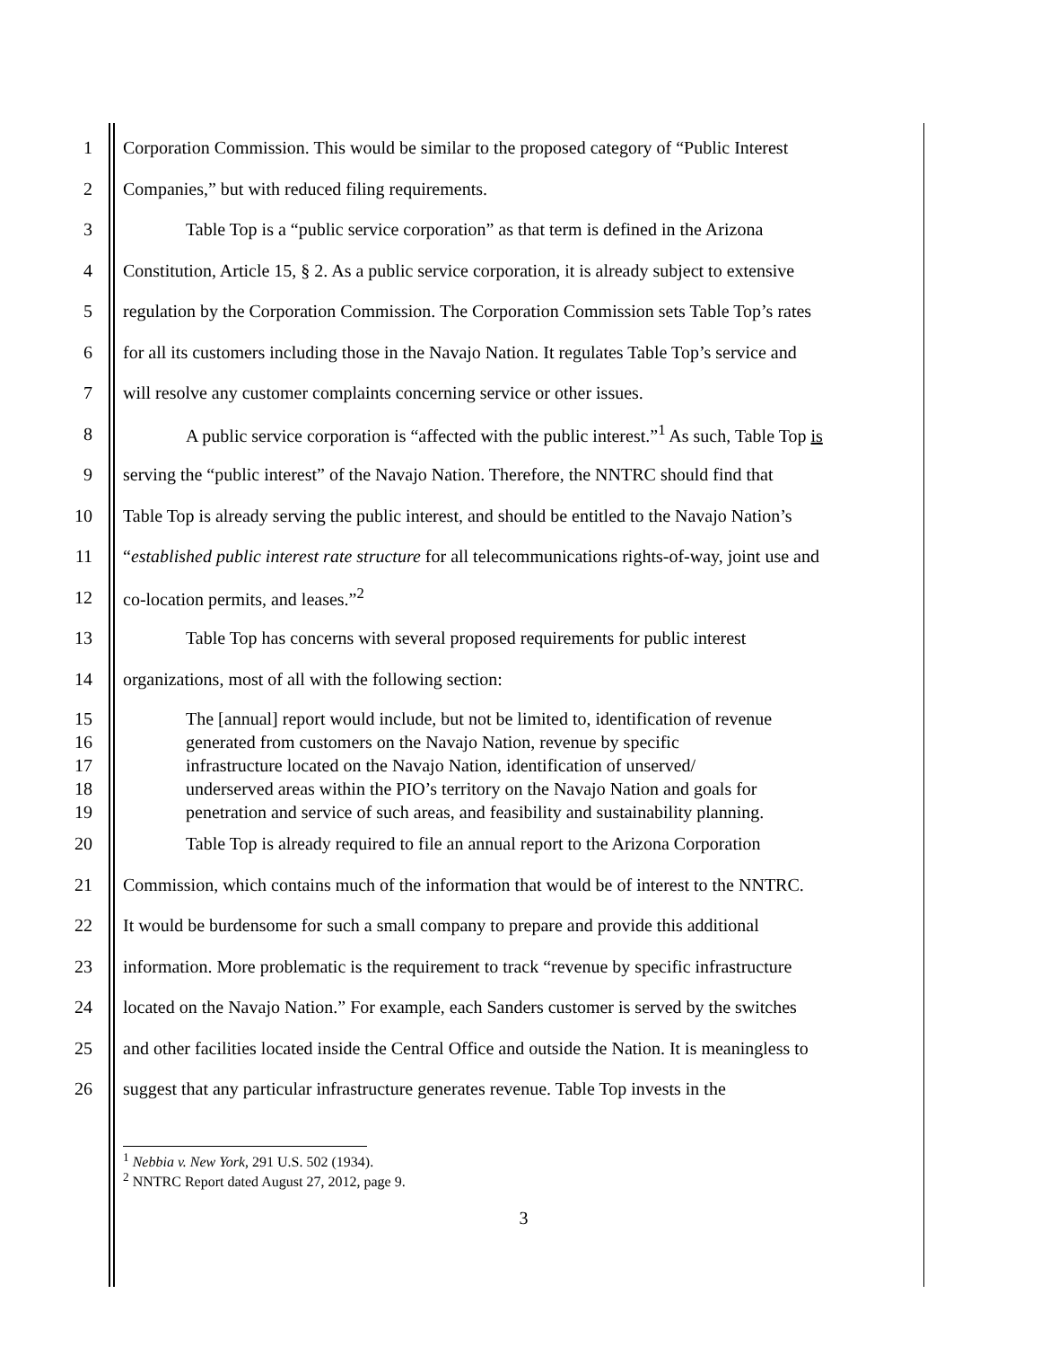1 Corporation Commission. This would be similar to the proposed category of “Public Interest
2 Companies,” but with reduced filing requirements.
3 Table Top is a “public service corporation” as that term is defined in the Arizona
4 Constitution, Article 15, § 2. As a public service corporation, it is already subject to extensive
5 regulation by the Corporation Commission. The Corporation Commission sets Table Top’s rates
6 for all its customers including those in the Navajo Nation. It regulates Table Top’s service and
7 will resolve any customer complaints concerning service or other issues.
8 A public service corporation is “affected with the public interest.”<sup>1</sup> As such, Table Top is
9 serving the “public interest” of the Navajo Nation. Therefore, the NNTRC should find that
10 Table Top is already serving the public interest, and should be entitled to the Navajo Nation’s
11 “established public interest rate structure for all telecommunications rights-of-way, joint use and
12 co-location permits, and leases.”<sup>2</sup>
13 Table Top has concerns with several proposed requirements for public interest
14 organizations, most of all with the following section:
15 The [annual] report would include, but not be limited to, identification of revenue
16 generated from customers on the Navajo Nation, revenue by specific
17 infrastructure located on the Navajo Nation, identification of unserved/
18 underserved areas within the PIO’s territory on the Navajo Nation and goals for
19 penetration and service of such areas, and feasibility and sustainability planning.
20 Table Top is already required to file an annual report to the Arizona Corporation
21 Commission, which contains much of the information that would be of interest to the NNTRC.
22 It would be burdensome for such a small company to prepare and provide this additional
23 information. More problematic is the requirement to track “revenue by specific infrastructure
24 located on the Navajo Nation.” For example, each Sanders customer is served by the switches
25 and other facilities located inside the Central Office and outside the Nation. It is meaningless to
26 suggest that any particular infrastructure generates revenue. Table Top invests in the
<sup>1</sup> Nebbia v. New York, 291 U.S. 502 (1934).
<sup>2</sup> NNTRC Report dated August 27, 2012, page 9.
3